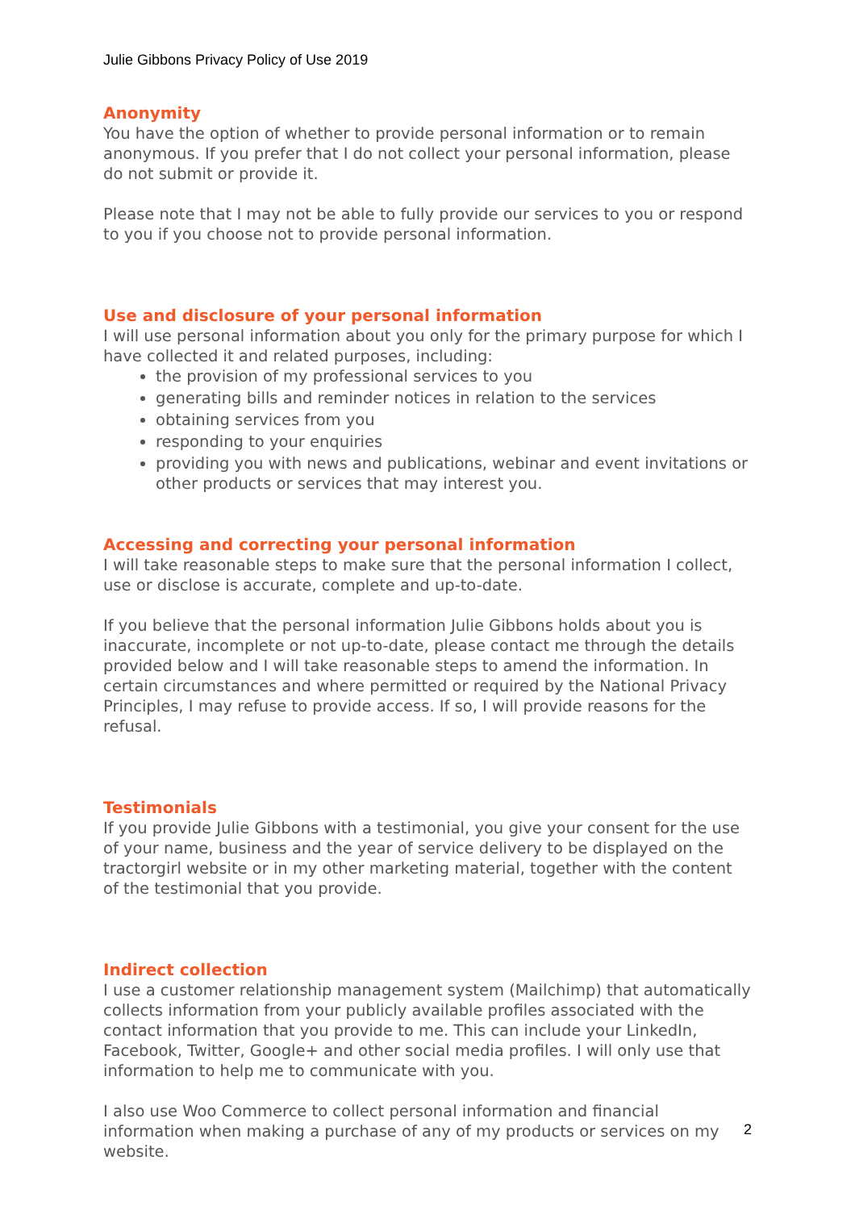Julie Gibbons Privacy Policy of Use 2019
Anonymity
You have the option of whether to provide personal information or to remain anonymous. If you prefer that I do not collect your personal information, please do not submit or provide it.
Please note that I may not be able to fully provide our services to you or respond to you if you choose not to provide personal information.
Use and disclosure of your personal information
I will use personal information about you only for the primary purpose for which I have collected it and related purposes, including:
the provision of my professional services to you
generating bills and reminder notices in relation to the services
obtaining services from you
responding to your enquiries
providing you with news and publications, webinar and event invitations or other products or services that may interest you.
Accessing and correcting your personal information
I will take reasonable steps to make sure that the personal information I collect, use or disclose is accurate, complete and up-to-date.
If you believe that the personal information Julie Gibbons holds about you is inaccurate, incomplete or not up-to-date, please contact me through the details provided below and I will take reasonable steps to amend the information. In certain circumstances and where permitted or required by the National Privacy Principles, I may refuse to provide access. If so, I will provide reasons for the refusal.
Testimonials
If you provide Julie Gibbons with a testimonial, you give your consent for the use of your name, business and the year of service delivery to be displayed on the tractorgirl website or in my other marketing material, together with the content of the testimonial that you provide.
Indirect collection
I use a customer relationship management system (Mailchimp) that automatically collects information from your publicly available profiles associated with the contact information that you provide to me. This can include your LinkedIn, Facebook, Twitter, Google+ and other social media profiles. I will only use that information to help me to communicate with you.
I also use Woo Commerce to collect personal information and financial information when making a purchase of any of my products or services on my website.
2